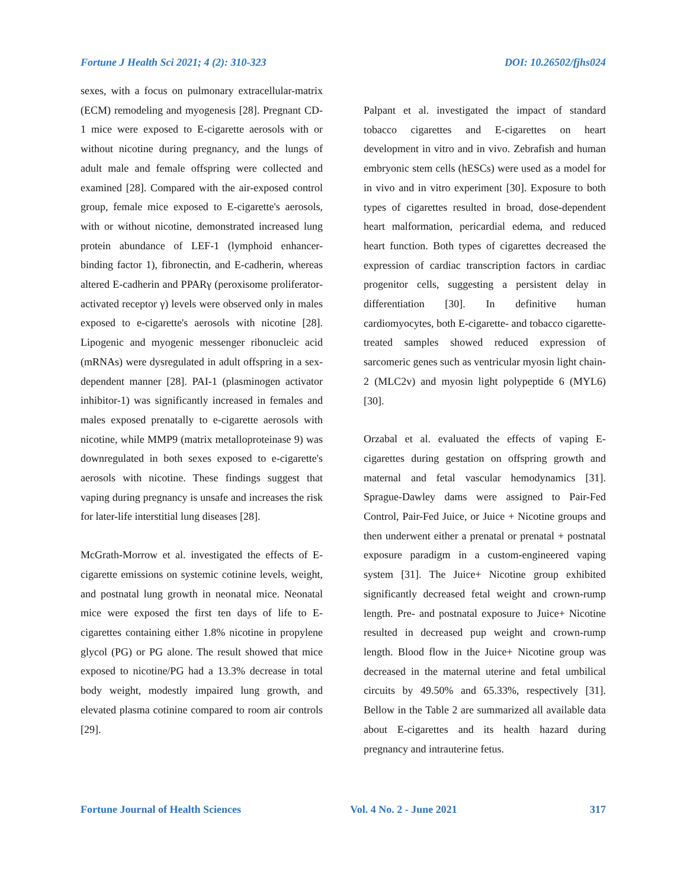Fortune J Health Sci 2021; 4 (2): 310-323 DOI: 10.26502/fjhs024
sexes, with a focus on pulmonary extracellular-matrix (ECM) remodeling and myogenesis [28]. Pregnant CD-1 mice were exposed to E-cigarette aerosols with or without nicotine during pregnancy, and the lungs of adult male and female offspring were collected and examined [28]. Compared with the air-exposed control group, female mice exposed to E-cigarette's aerosols, with or without nicotine, demonstrated increased lung protein abundance of LEF-1 (lymphoid enhancer-binding factor 1), fibronectin, and E-cadherin, whereas altered E-cadherin and PPARγ (peroxisome proliferator-activated receptor γ) levels were observed only in males exposed to e-cigarette's aerosols with nicotine [28]. Lipogenic and myogenic messenger ribonucleic acid (mRNAs) were dysregulated in adult offspring in a sex-dependent manner [28]. PAI-1 (plasminogen activator inhibitor-1) was significantly increased in females and males exposed prenatally to e-cigarette aerosols with nicotine, while MMP9 (matrix metalloproteinase 9) was downregulated in both sexes exposed to e-cigarette's aerosols with nicotine. These findings suggest that vaping during pregnancy is unsafe and increases the risk for later-life interstitial lung diseases [28].
McGrath-Morrow et al. investigated the effects of E-cigarette emissions on systemic cotinine levels, weight, and postnatal lung growth in neonatal mice. Neonatal mice were exposed the first ten days of life to E-cigarettes containing either 1.8% nicotine in propylene glycol (PG) or PG alone. The result showed that mice exposed to nicotine/PG had a 13.3% decrease in total body weight, modestly impaired lung growth, and elevated plasma cotinine compared to room air controls [29].
Palpant et al. investigated the impact of standard tobacco cigarettes and E-cigarettes on heart development in vitro and in vivo. Zebrafish and human embryonic stem cells (hESCs) were used as a model for in vivo and in vitro experiment [30]. Exposure to both types of cigarettes resulted in broad, dose-dependent heart malformation, pericardial edema, and reduced heart function. Both types of cigarettes decreased the expression of cardiac transcription factors in cardiac progenitor cells, suggesting a persistent delay in differentiation [30]. In definitive human cardiomyocytes, both E-cigarette- and tobacco cigarette-treated samples showed reduced expression of sarcomeric genes such as ventricular myosin light chain-2 (MLC2v) and myosin light polypeptide 6 (MYL6) [30].
Orzabal et al. evaluated the effects of vaping E-cigarettes during gestation on offspring growth and maternal and fetal vascular hemodynamics [31]. Sprague-Dawley dams were assigned to Pair-Fed Control, Pair-Fed Juice, or Juice + Nicotine groups and then underwent either a prenatal or prenatal + postnatal exposure paradigm in a custom-engineered vaping system [31]. The Juice+ Nicotine group exhibited significantly decreased fetal weight and crown-rump length. Pre- and postnatal exposure to Juice+ Nicotine resulted in decreased pup weight and crown-rump length. Blood flow in the Juice+ Nicotine group was decreased in the maternal uterine and fetal umbilical circuits by 49.50% and 65.33%, respectively [31]. Bellow in the Table 2 are summarized all available data about E-cigarettes and its health hazard during pregnancy and intrauterine fetus.
Fortune Journal of Health Sciences Vol. 4 No. 2 - June 2021 317